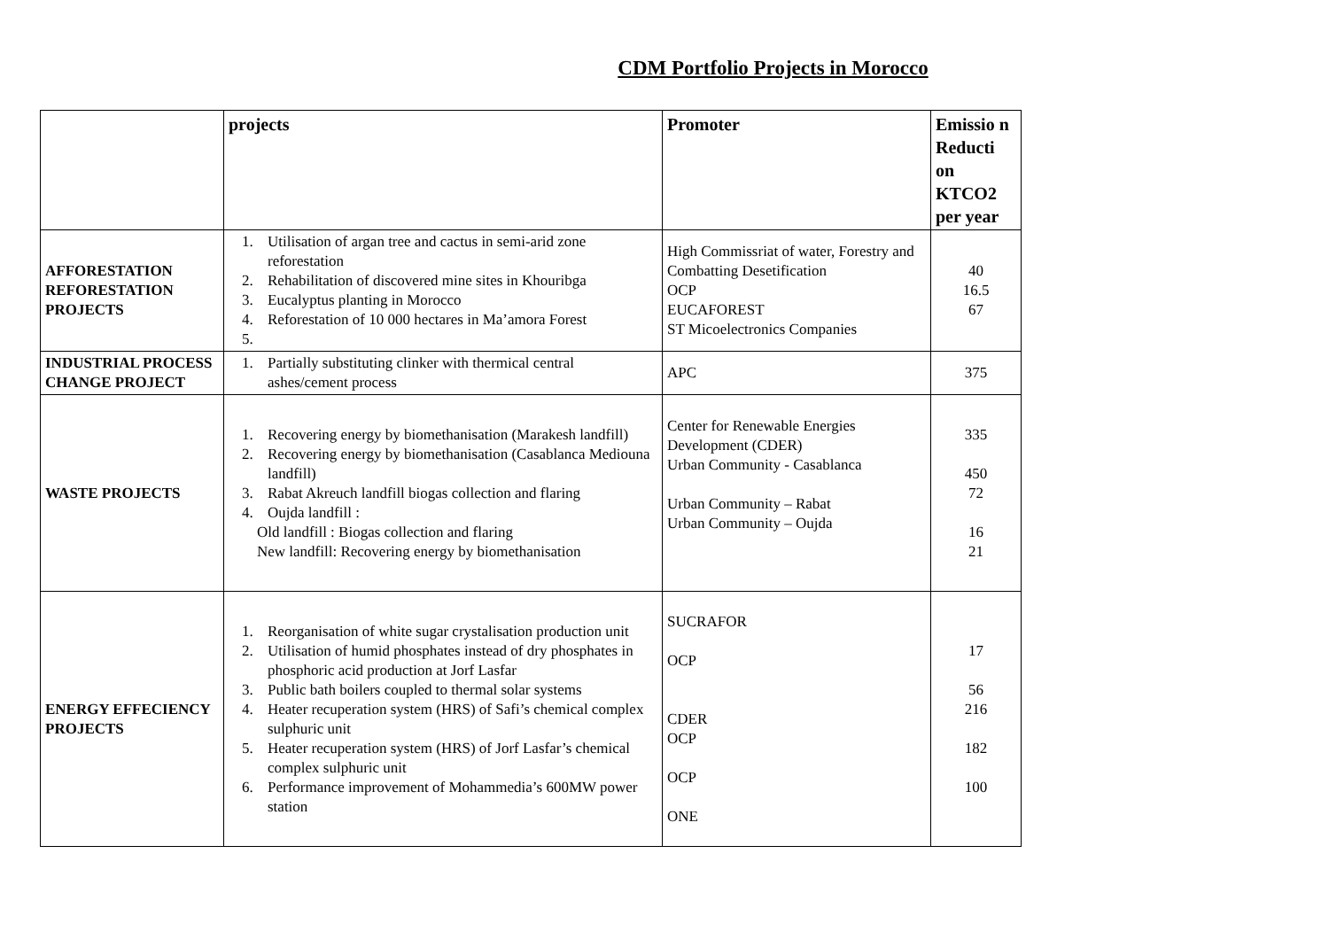CDM Portfolio Projects in Morocco
| | projects | Promoter | Emissio n Reducti on KTCO2 per year |
| --- | --- | --- | --- |
| AFFORESTATION REFORESTATION PROJECTS | 1. Utilisation of argan tree and cactus in semi-arid zone reforestation 2. Rehabilitation of discovered mine sites in Khouribga 3. Eucalyptus planting in Morocco 4. Reforestation of 10 000 hectares in Ma’amora Forest | High Commissriat of water, Forestry and Combatting Desetification OCP EUCAFOREST ST Micoelectronics Companies | 40 16.5 67 |
| INDUSTRIAL PROCESS CHANGE PROJECT | 1. Partially substituting clinker with thermical central ashes/cement process | APC | 375 |
| WASTE PROJECTS | 1. Recovering energy by biomethanisation (Marakesh landfill) 2. Recovering energy by biomethanisation (Casablanca Mediouna landfill) 3. Rabat Akreuch landfill biogas collection and flaring 4. Oujda landfill : Old landfill : Biogas collection and flaring New landfill: Recovering energy by biomethanisation | Center for Renewable Energies Development (CDER) Urban Community - Casablanca Urban Community – Rabat Urban Community – Oujda | 335 450 72 16 21 |
| ENERGY EFFECIENCY PROJECTS | 1. Reorganisation of white sugar crystalisation production unit 2. Utilisation of humid phosphates instead of dry phosphates in phosphoric acid production at Jorf Lasfar 3. Public bath boilers coupled to thermal solar systems 4. Heater recuperation system (HRS) of Safi’s chemical complex sulphuric unit 5. Heater recuperation system (HRS) of Jorf Lasfar’s chemical complex sulphuric unit 6. Performance improvement of Mohammedia’s 600MW power station | SUCRAFOR OCP CDER OCP OCP ONE | 17 56 216 182 100 |